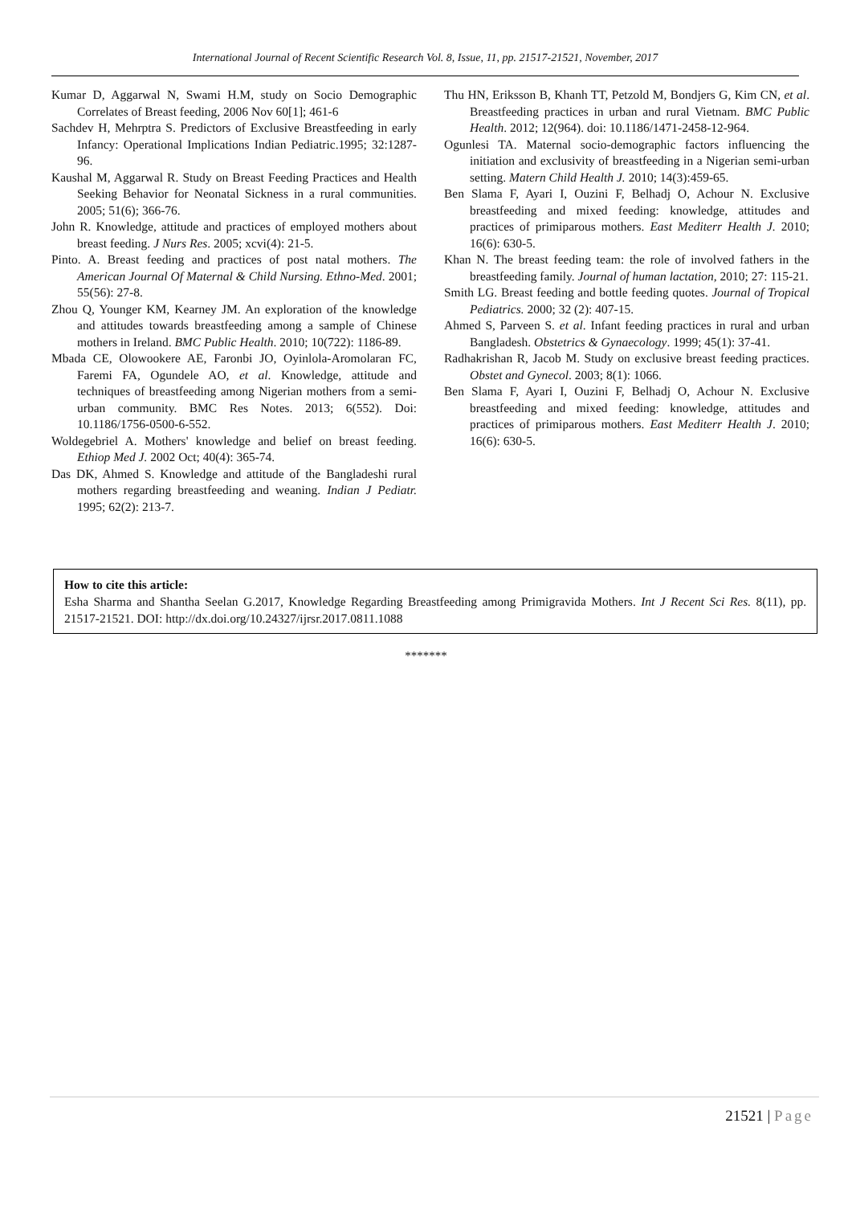International Journal of Recent Scientific Research Vol. 8, Issue, 11, pp. 21517-21521, November, 2017
Kumar D, Aggarwal N, Swami H.M, study on Socio Demographic Correlates of Breast feeding, 2006 Nov 60[1]; 461-6
Sachdev H, Mehrptra S. Predictors of Exclusive Breastfeeding in early Infancy: Operational Implications Indian Pediatric.1995; 32:1287-96.
Kaushal M, Aggarwal R. Study on Breast Feeding Practices and Health Seeking Behavior for Neonatal Sickness in a rural communities. 2005; 51(6); 366-76.
John R. Knowledge, attitude and practices of employed mothers about breast feeding. J Nurs Res. 2005; xcvi(4): 21-5.
Pinto. A. Breast feeding and practices of post natal mothers. The American Journal Of Maternal & Child Nursing. Ethno-Med. 2001; 55(56): 27-8.
Zhou Q, Younger KM, Kearney JM. An exploration of the knowledge and attitudes towards breastfeeding among a sample of Chinese mothers in Ireland. BMC Public Health. 2010; 10(722): 1186-89.
Mbada CE, Olowookere AE, Faronbi JO, Oyinlola-Aromolaran FC, Faremi FA, Ogundele AO, et al. Knowledge, attitude and techniques of breastfeeding among Nigerian mothers from a semi-urban community. BMC Res Notes. 2013; 6(552). Doi: 10.1186/1756-0500-6-552.
Woldegebriel A. Mothers' knowledge and belief on breast feeding. Ethiop Med J. 2002 Oct; 40(4): 365-74.
Das DK, Ahmed S. Knowledge and attitude of the Bangladeshi rural mothers regarding breastfeeding and weaning. Indian J Pediatr. 1995; 62(2): 213-7.
Thu HN, Eriksson B, Khanh TT, Petzold M, Bondjers G, Kim CN, et al. Breastfeeding practices in urban and rural Vietnam. BMC Public Health. 2012; 12(964). doi: 10.1186/1471-2458-12-964.
Ogunlesi TA. Maternal socio-demographic factors influencing the initiation and exclusivity of breastfeeding in a Nigerian semi-urban setting. Matern Child Health J. 2010; 14(3):459-65.
Ben Slama F, Ayari I, Ouzini F, Belhadj O, Achour N. Exclusive breastfeeding and mixed feeding: knowledge, attitudes and practices of primiparous mothers. East Mediterr Health J. 2010; 16(6): 630-5.
Khan N. The breast feeding team: the role of involved fathers in the breastfeeding family. Journal of human lactation, 2010; 27: 115-21.
Smith LG. Breast feeding and bottle feeding quotes. Journal of Tropical Pediatrics. 2000; 32 (2): 407-15.
Ahmed S, Parveen S. et al. Infant feeding practices in rural and urban Bangladesh. Obstetrics & Gynaecology. 1999; 45(1): 37-41.
Radhakrishan R, Jacob M. Study on exclusive breast feeding practices. Obstet and Gynecol. 2003; 8(1): 1066.
Ben Slama F, Ayari I, Ouzini F, Belhadj O, Achour N. Exclusive breastfeeding and mixed feeding: knowledge, attitudes and practices of primiparous mothers. East Mediterr Health J. 2010; 16(6): 630-5.
How to cite this article:
Esha Sharma and Shantha Seelan G.2017, Knowledge Regarding Breastfeeding among Primigravida Mothers. Int J Recent Sci Res. 8(11), pp. 21517-21521. DOI: http://dx.doi.org/10.24327/ijrsr.2017.0811.1088
*******
21521 | Page